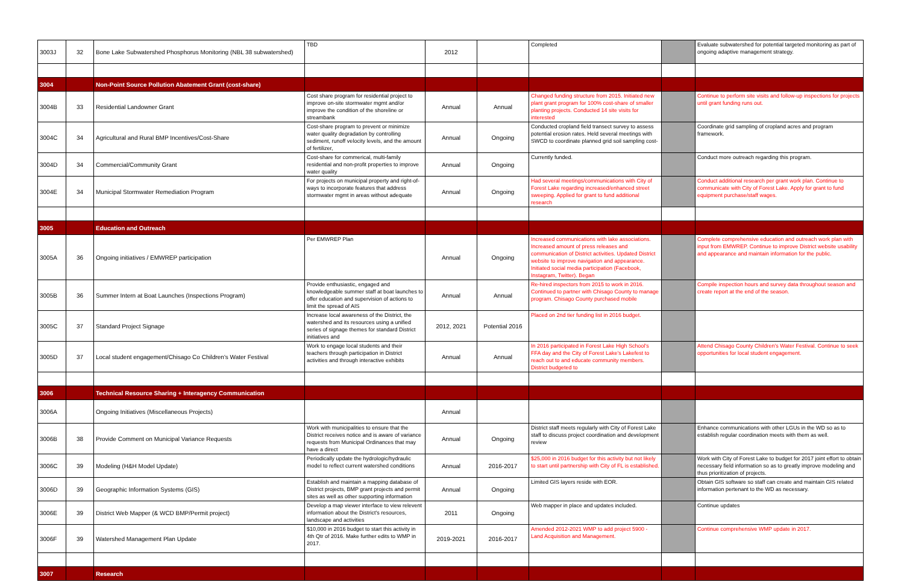| 3003J | 32 | Bone Lake Subwatershed Phosphorus Monitoring (NBL 38 subwatershed) | TBD | 2012 | | Completed | | Evaluate subwatershed for potential targeted monitoring as part of ongoing adaptive management strategy. |
| 3004 | | Non-Point Source Pollution Abatement Grant (cost-share) | | | | | | |
| 3004B | 33 | Residential Landowner Grant | Cost share program for residential project to improve on-site stormwater mgmt and/or improve the condition of the shoreline or streambank | Annual | Annual | Changed funding structure from 2015. Initiated new plant grant program for 100% cost-share of smaller planting projects. Conducted 14 site visits for interested | | Continue to perform site visits and follow-up inspections for projects until grant funding runs out. |
| 3004C | 34 | Agricultural and Rural BMP Incentives/Cost-Share | Cost-share program to prevent or minimize water quality degradation by controlling sediment, runoff velocity levels, and the amount of fertilizer, | Annual | Ongoing | Conducted cropland field transect survey to assess potential erosion rates. Held several meetings with SWCD to coordinate planned grid soil sampling cost- | | Coordinate grid sampling of cropland acres and program framework. |
| 3004D | 34 | Commercial/Community Grant | Cost-share for commerical, multi-family residential and non-profit properties to improve water quality | Annual | Ongoing | Currently funded. | | Conduct more outreach regarding this program. |
| 3004E | 34 | Municipal Stormwater Remediation Program | For projects on municipal property and right-of-ways to incorporate features that address stormwater mgmt in areas without adequate | Annual | Ongoing | Had several meetings/communications with City of Forest Lake regarding increased/enhanced street sweeping. Applied for grant to fund additional research | | Conduct additional research per grant work plan. Continue to communicate with City of Forest Lake. Apply for grant to fund equipment purchase/staff wages. |
| 3005 | | Education and Outreach | | | | | | |
| 3005A | 36 | Ongoing initiatives / EMWREP participation | Per EMWREP Plan | Annual | Ongoing | Increased communications with lake associations. Increased amount of press releases and communication of District activities. Updated District website to improve navigation and appearance. Initiated social media participation (Facebook, Instagram, Twitter). Began | | Complete comprehensive education and outreach work plan with input from EMWREP. Continue to improve District website usability and appearance and maintain information for the public. |
| 3005B | 36 | Summer Intern at Boat Launches (Inspections Program) | Provide enthusiastic, engaged and knowledgeable summer staff at boat launches to offer education and supervision of actions to limit the spread of AIS | Annual | Annual | Re-hired inspectors from 2015 to work in 2016. Continued to partner with Chisago County to manage program. Chisago County purchased mobile | | Compile inspection hours and survey data throughout season and create report at the end of the season. |
| 3005C | 37 | Standard Project Signage | Increase local awareness of the District, the watershed and its resources using a unified series of signage themes for standard District initiatives and | 2012, 2021 | Potential 2016 | Placed on 2nd tier funding list in 2016 budget. | | |
| 3005D | 37 | Local student engagement/Chisago Co Children's Water Festival | Work to engage local students and their teachers through participation in District activities and through interactive exhibits | Annual | Annual | In 2016 participated in Forest Lake High School's FFA day and the City of Forest Lake's Lakefest to reach out to and educate community members. District budgeted to | | Attend Chisago County Children's Water Festival. Continue to seek opportunities for local student engagement. |
| 3006 | | Technical Resource Sharing + Interagency Communication | | | | | | |
| 3006A | | Ongoing Initiatives (Miscellaneous Projects) | | Annual | | | | |
| 3006B | 38 | Provide Comment on Municipal Variance Requests | Work with municipalities to ensure that the District receives notice and is aware of variance requests from Municipal Ordinances that may have a direct | Annual | Ongoing | District staff meets regularly with City of Forest Lake staff to discuss project coordination and development review | | Enhance communications with other LGUs in the WD so as to establish regular coordination meets with them as well. |
| 3006C | 39 | Modeling (H&H Model Update) | Periodically update the hydrologic/hydraulic model to reflect current watershed conditions | Annual | 2016-2017 | $25,000 in 2016 budget for this activity but not likely to start until partnership with City of FL is established. | | Work with City of Forest Lake to budget for 2017 joint effort to obtain necessary field information so as to greatly improve modeling and thus prioritization of projects. |
| 3006D | 39 | Geographic Information Systems (GIS) | Establish and maintain a mapping database of District projects, BMP grant projects and permit sites as well as other supporting information | Annual | Ongoing | Limited GIS layers reside with EOR. | | Obtain GIS software so staff can create and maintain GIS related information pertenant to the WD as necessary. |
| 3006E | 39 | District Web Mapper (& WCD BMP/Permit project) | Develop a map viewer interface to view relevent information about the District's resources, landscape and activities | 2011 | Ongoing | Web mapper in place and updates included. | | Continue updates |
| 3006F | 39 | Watershed Management Plan Update | $10,000 in 2016 budget to start this activity in 4th Qtr of 2016. Make further edits to WMP in 2017. | 2019-2021 | 2016-2017 | Amended 2012-2021 WMP to add project 5900 - Land Acquisition and Management. | | Continue comprehensive WMP update in 2017. |
| 3007 | | Research | | | | | | |